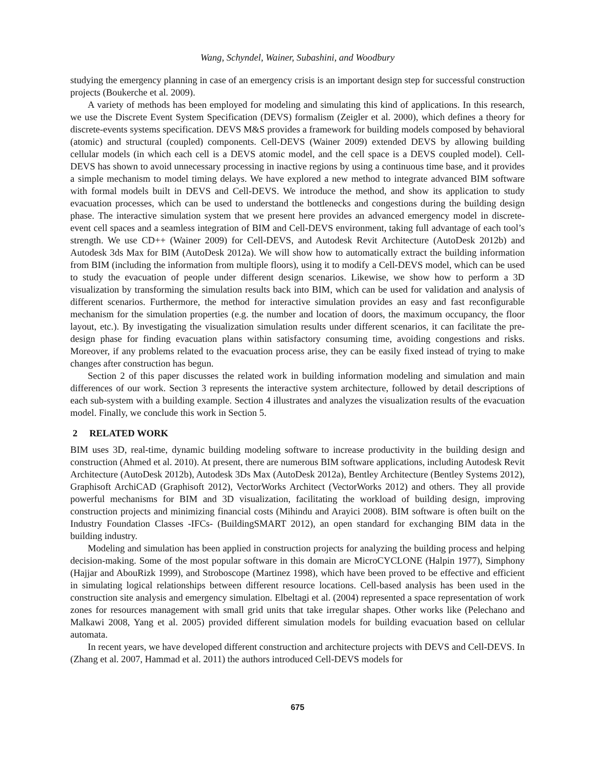Wang, Schyndel, Wainer, Subashini, and Woodbury
studying the emergency planning in case of an emergency crisis is an important design step for successful construction projects (Boukerche et al. 2009).
A variety of methods has been employed for modeling and simulating this kind of applications. In this research, we use the Discrete Event System Specification (DEVS) formalism (Zeigler et al. 2000), which defines a theory for discrete-events systems specification. DEVS M&S provides a framework for building models composed by behavioral (atomic) and structural (coupled) components. Cell-DEVS (Wainer 2009) extended DEVS by allowing building cellular models (in which each cell is a DEVS atomic model, and the cell space is a DEVS coupled model). Cell-DEVS has shown to avoid unnecessary processing in inactive regions by using a continuous time base, and it provides a simple mechanism to model timing delays. We have explored a new method to integrate advanced BIM software with formal models built in DEVS and Cell-DEVS. We introduce the method, and show its application to study evacuation processes, which can be used to understand the bottlenecks and congestions during the building design phase. The interactive simulation system that we present here provides an advanced emergency model in discrete-event cell spaces and a seamless integration of BIM and Cell-DEVS environment, taking full advantage of each tool’s strength. We use CD++ (Wainer 2009) for Cell-DEVS, and Autodesk Revit Architecture (AutoDesk 2012b) and Autodesk 3ds Max for BIM (AutoDesk 2012a). We will show how to automatically extract the building information from BIM (including the information from multiple floors), using it to modify a Cell-DEVS model, which can be used to study the evacuation of people under different design scenarios. Likewise, we show how to perform a 3D visualization by transforming the simulation results back into BIM, which can be used for validation and analysis of different scenarios. Furthermore, the method for interactive simulation provides an easy and fast reconfigurable mechanism for the simulation properties (e.g. the number and location of doors, the maximum occupancy, the floor layout, etc.). By investigating the visualization simulation results under different scenarios, it can facilitate the pre-design phase for finding evacuation plans within satisfactory consuming time, avoiding congestions and risks. Moreover, if any problems related to the evacuation process arise, they can be easily fixed instead of trying to make changes after construction has begun.
Section 2 of this paper discusses the related work in building information modeling and simulation and main differences of our work. Section 3 represents the interactive system architecture, followed by detail descriptions of each sub-system with a building example. Section 4 illustrates and analyzes the visualization results of the evacuation model. Finally, we conclude this work in Section 5.
2 RELATED WORK
BIM uses 3D, real-time, dynamic building modeling software to increase productivity in the building design and construction (Ahmed et al. 2010). At present, there are numerous BIM software applications, including Autodesk Revit Architecture (AutoDesk 2012b), Autodesk 3Ds Max (AutoDesk 2012a), Bentley Architecture (Bentley Systems 2012), Graphisoft ArchiCAD (Graphisoft 2012), VectorWorks Architect (VectorWorks 2012) and others. They all provide powerful mechanisms for BIM and 3D visualization, facilitating the workload of building design, improving construction projects and minimizing financial costs (Mihindu and Arayici 2008). BIM software is often built on the Industry Foundation Classes -IFCs- (BuildingSMART 2012), an open standard for exchanging BIM data in the building industry.
Modeling and simulation has been applied in construction projects for analyzing the building process and helping decision-making. Some of the most popular software in this domain are MicroCYCLONE (Halpin 1977), Simphony (Hajjar and AbouRizk 1999), and Stroboscope (Martinez 1998), which have been proved to be effective and efficient in simulating logical relationships between different resource locations. Cell-based analysis has been used in the construction site analysis and emergency simulation. Elbeltagi et al. (2004) represented a space representation of work zones for resources management with small grid units that take irregular shapes. Other works like (Pelechano and Malkawi 2008, Yang et al. 2005) provided different simulation models for building evacuation based on cellular automata.
In recent years, we have developed different construction and architecture projects with DEVS and Cell-DEVS. In (Zhang et al. 2007, Hammad et al. 2011) the authors introduced Cell-DEVS models for
675